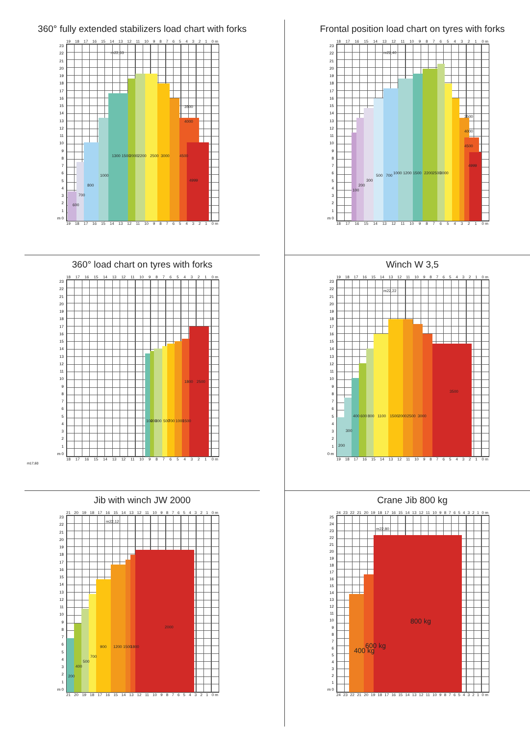360° fully extended stabilizers load chart with forks
19 18 17 16 15 14 13 12 11 10 987654321 0 m
23
22
21
20
19
18
17
16
15
14
13
12
11
10
987654321
m 0
600
700
800
1000
1300
1500
2000
2200
2500
3000
4500
4999
3500
4000
m22,63
19 18 17 16 15 14 13 12 11 10 987654321 0 m
Frontal position load chart on tyres with forks
18 17 16 15 14 13 12 11 10 987654321 0 m
23
22
21
20
19
18
17
16
15
14
13
12
11
10
987654321
m 0
100
200
300
500
700
1000
1200
1500
2200
2500
3000
4999
4500
4000
3500
m22,40
18 17 16 15 14 13 12 11 10 987654321 0 m
360° load chart on tyres with forks
18 17 16 15 14 13 12 11 10 987654321 0 m
23
22
21
20
19
18
17
16
15
14
13
12
11
10
987654321
m 0
100
200
300
500
700
1000
1500
1800
2500
18 17 16 15 14 13 12 11 10 987654321 0 m
m17,60
Winch W 3,5
19 18 17 16 15 14 13 12 11 10 987654321 0 m
23
22
21
20
19
18
17
16
15
14
13
12
11
10
987654321
0 m
200
300
400
600
800
1100
1500
2000
2500
3000
3500
m22,22
19 18 17 16 15 14 13 12 11 10 987654321 0 m
Jib with winch JW 2000
21 20 19 18 17 16 15 14 13 12 11 10 987654321 0 m
23
22
21
20
19
18
17
16
15
14
13
12
11
10
987654321
m 0
200
400
500
700
900
1200
1500
1800
2000
m22,12
21 20 19 18 17 16 15 14 13 12 11 10 987654321 0 m
Crane Jib 800 kg
24 23 22 21 20 19 18 17 16 15 14 13 12 11 10 987654321 0 m
25
24
23
22
21
20
19
18
17
16
15
14
13
12
11
10
987654321
m 0
400 kg
600 kg
800 kg
m22,80
24 23 22 21 20 19 18 17 16 15 14 13 12 11 10 987654321 0 m